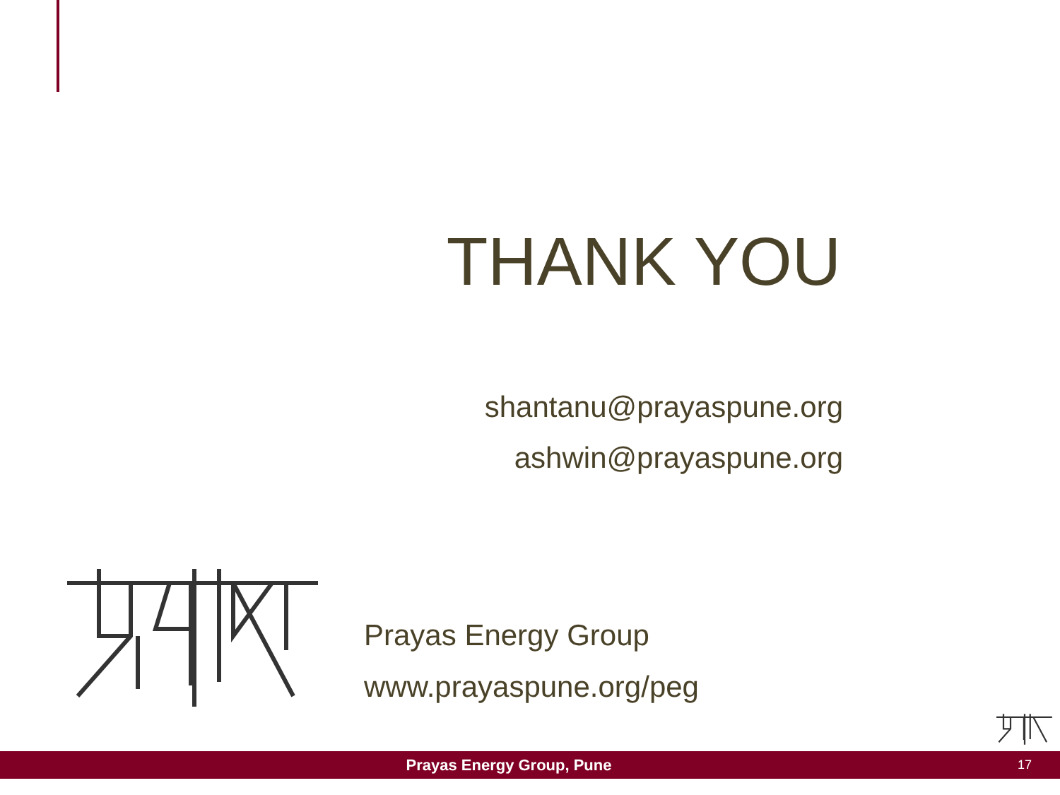THANK YOU
shantanu@prayaspune.org
ashwin@prayaspune.org
Prayas Energy Group
www.prayaspune.org/peg
Prayas Energy Group, Pune 17